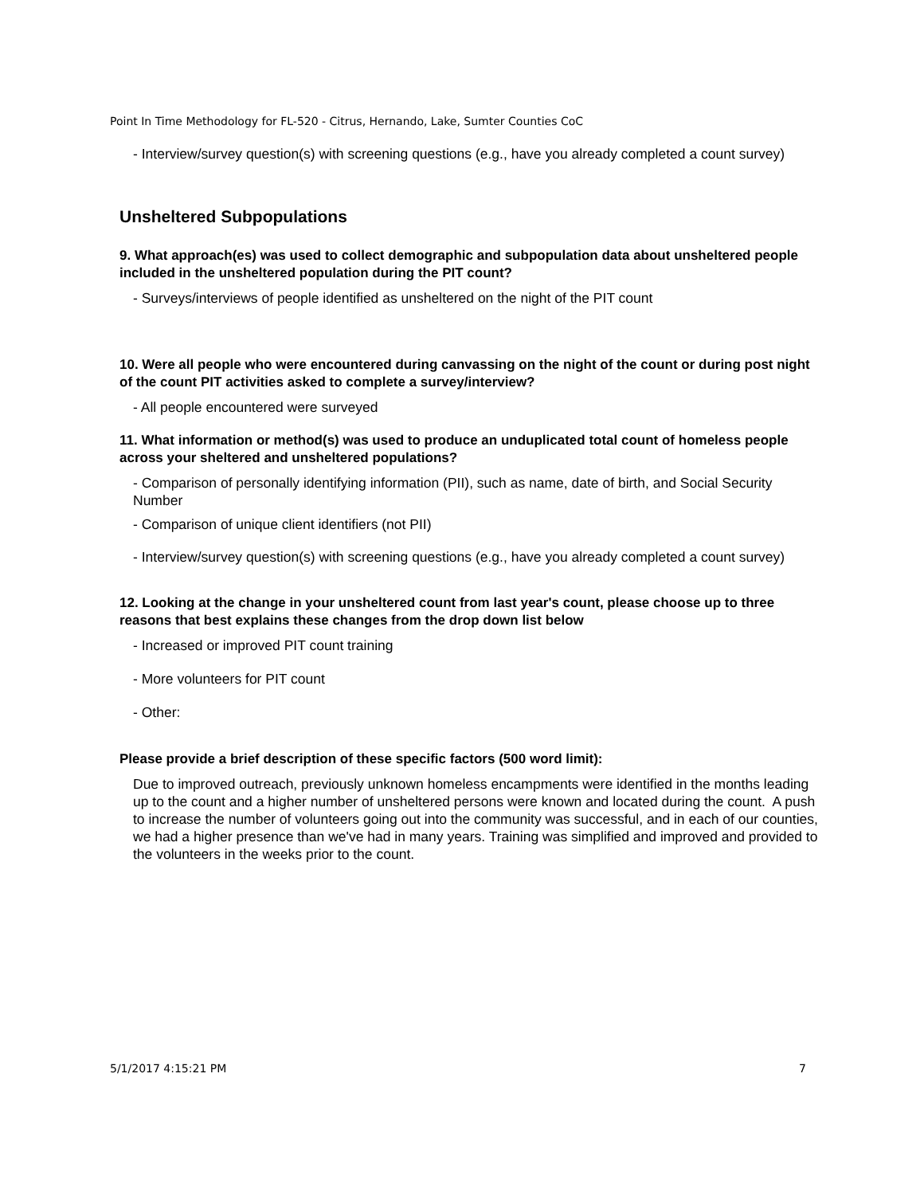Point In Time Methodology for FL-520 - Citrus, Hernando, Lake, Sumter Counties CoC
- Interview/survey question(s) with screening questions (e.g., have you already completed a count survey)
Unsheltered Subpopulations
9. What approach(es) was used to collect demographic and subpopulation data about unsheltered people included in the unsheltered population during the PIT count?
- Surveys/interviews of people identified as unsheltered on the night of the PIT count
10. Were all people who were encountered during canvassing on the night of the count or during post night of the count PIT activities asked to complete a survey/interview?
- All people encountered were surveyed
11. What information or method(s) was used to produce an unduplicated total count of homeless people across your sheltered and unsheltered populations?
- Comparison of personally identifying information (PII), such as name, date of birth, and Social Security Number
- Comparison of unique client identifiers (not PII)
- Interview/survey question(s) with screening questions (e.g., have you already completed a count survey)
12. Looking at the change in your unsheltered count from last year's count, please choose up to three reasons that best explains these changes from the drop down list below
- Increased or improved PIT count training
- More volunteers for PIT count
- Other:
Please provide a brief description of these specific factors (500 word limit):
Due to improved outreach, previously unknown homeless encampments were identified in the months leading up to the count and a higher number of unsheltered persons were known and located during the count. A push to increase the number of volunteers going out into the community was successful, and in each of our counties, we had a higher presence than we've had in many years. Training was simplified and improved and provided to the volunteers in the weeks prior to the count.
5/1/2017 4:15:21 PM 7